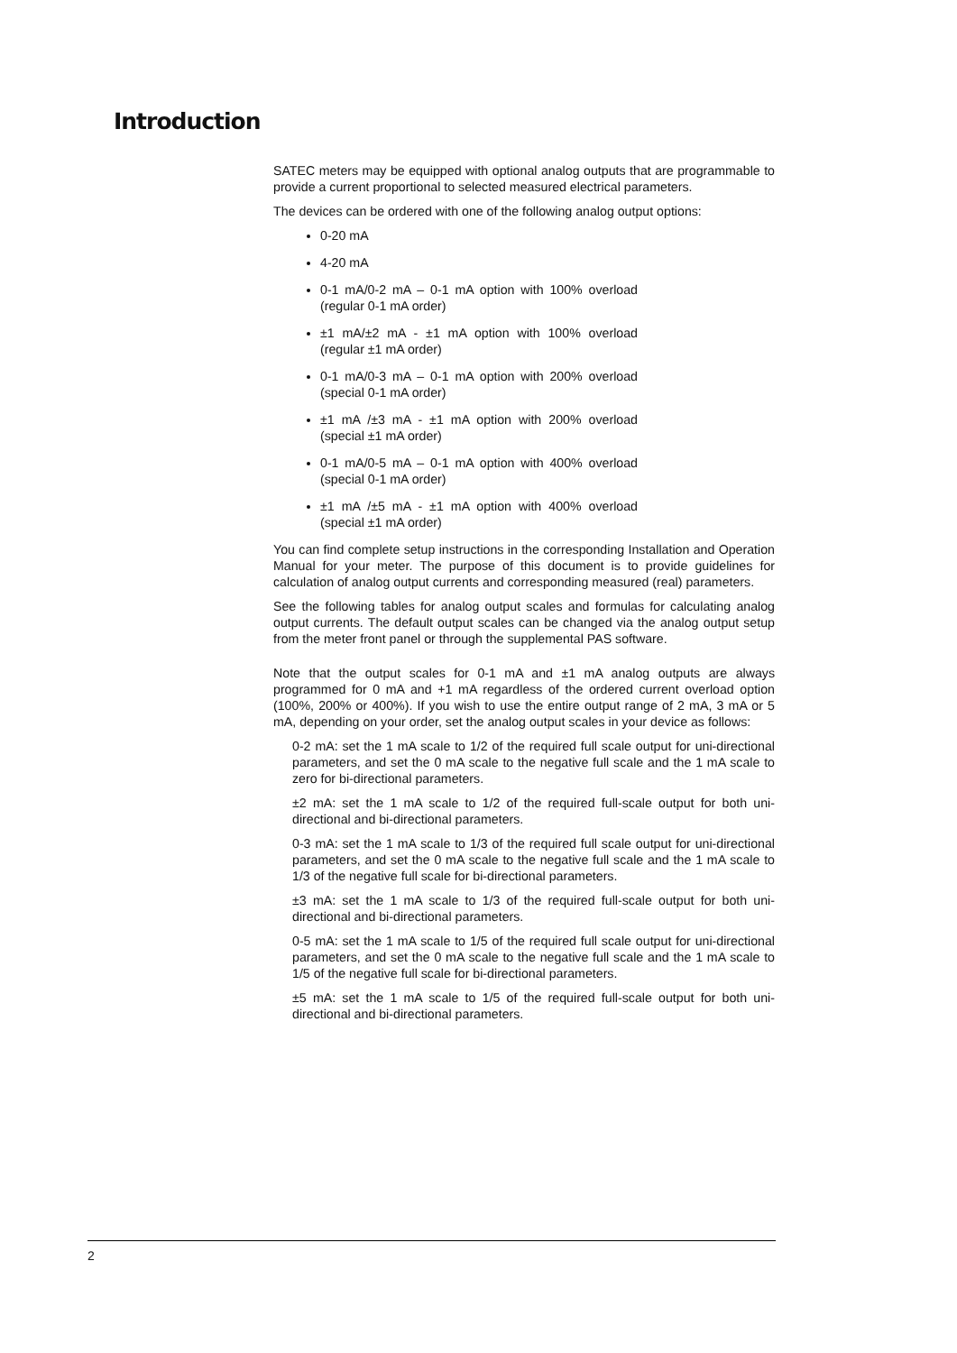Introduction
SATEC meters may be equipped with optional analog outputs that are programmable to provide a current proportional to selected measured electrical parameters.
The devices can be ordered with one of the following analog output options:
0-20 mA
4-20 mA
0-1 mA/0-2 mA – 0-1 mA option with 100% overload (regular 0-1 mA order)
±1 mA/±2 mA - ±1 mA option with 100% overload (regular ±1 mA order)
0-1 mA/0-3 mA – 0-1 mA option with 200% overload (special 0-1 mA order)
±1 mA /±3 mA - ±1 mA option with 200% overload (special ±1 mA order)
0-1 mA/0-5 mA – 0-1 mA option with 400% overload (special 0-1 mA order)
±1 mA /±5 mA - ±1 mA option with 400% overload (special ±1 mA order)
You can find complete setup instructions in the corresponding Installation and Operation Manual for your meter. The purpose of this document is to provide guidelines for calculation of analog output currents and corresponding measured (real) parameters.
See the following tables for analog output scales and formulas for calculating analog output currents. The default output scales can be changed via the analog output setup from the meter front panel or through the supplemental PAS software.
Note that the output scales for 0-1 mA and ±1 mA analog outputs are always programmed for 0 mA and +1 mA regardless of the ordered current overload option (100%, 200% or 400%). If you wish to use the entire output range of 2 mA, 3 mA or 5 mA, depending on your order, set the analog output scales in your device as follows:
0-2 mA: set the 1 mA scale to 1/2 of the required full scale output for uni-directional parameters, and set the 0 mA scale to the negative full scale and the 1 mA scale to zero for bi-directional parameters.
±2 mA: set the 1 mA scale to 1/2 of the required full-scale output for both uni-directional and bi-directional parameters.
0-3 mA: set the 1 mA scale to 1/3 of the required full scale output for uni-directional parameters, and set the 0 mA scale to the negative full scale and the 1 mA scale to 1/3 of the negative full scale for bi-directional parameters.
±3 mA: set the 1 mA scale to 1/3 of the required full-scale output for both uni-directional and bi-directional parameters.
0-5 mA: set the 1 mA scale to 1/5 of the required full scale output for uni-directional parameters, and set the 0 mA scale to the negative full scale and the 1 mA scale to 1/5 of the negative full scale for bi-directional parameters.
±5 mA: set the 1 mA scale to 1/5 of the required full-scale output for both uni-directional and bi-directional parameters.
2